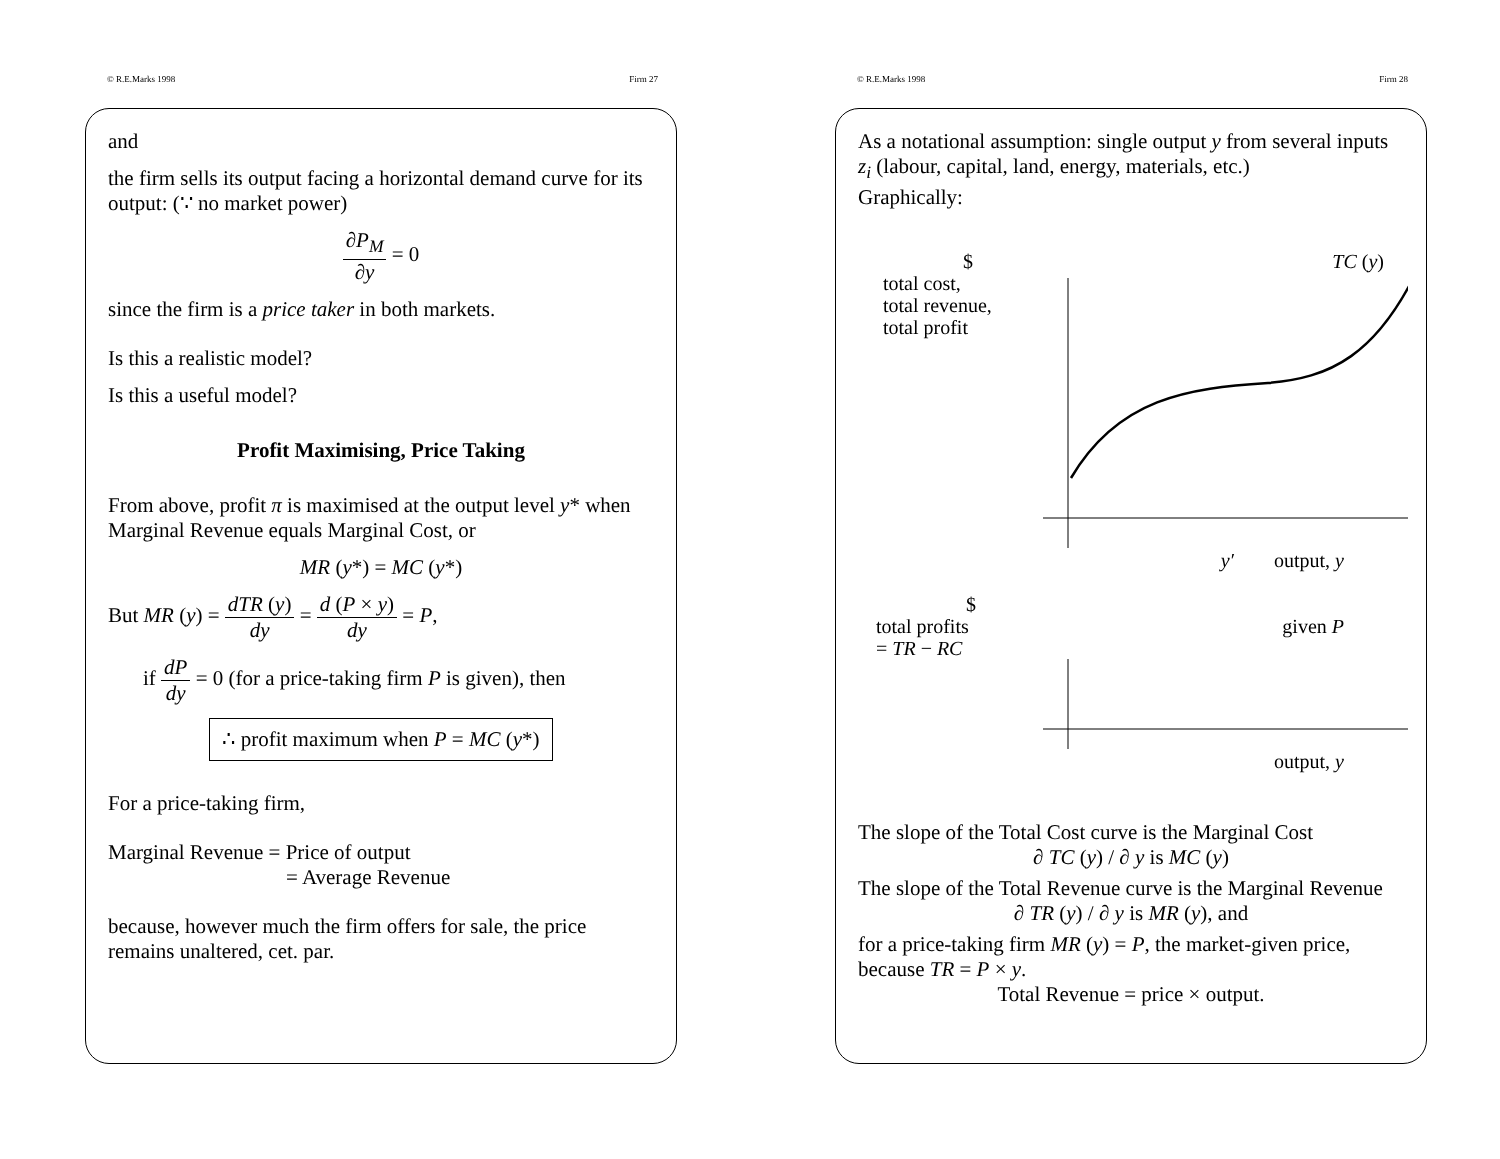© R.E.Marks 1998 Firm 27
and
the firm sells its output facing a horizontal demand curve for its output: (∵ no market power)
∂P<sub>M</sub> ∂y = 0
since the firm is a price taker in both markets.
Is this a realistic model?
Is this a useful model?
Profit Maximising, Price Taking
From above, profit π is maximised at the output level y* when Marginal Revenue equals Marginal Cost, or
MR (y*) = MC (y*)
But MR (y) = dTR (y) dy = d (P × y) dy = P,
if dP dy = 0 (for a price-taking firm P is given), then
∴ profit maximum when P = MC (y*)
For a price-taking firm,
Marginal Revenue = Price of output
= Average Revenue
because, however much the firm offers for sale, the price remains unaltered, cet. par.
© R.E.Marks 1998 Firm 28
As a notational assumption: single output y from several inputs z<sub>i</sub> (labour, capital, land, energy, materials, etc.)
Graphically:
$
total cost,
total revenue,
total profit
TC (y)
y′ output, y
$
total profits
= TR − RC
given P
output, y
The slope of the Total Cost curve is the Marginal Cost
∂ TC (y) / ∂ y is MC (y)
The slope of the Total Revenue curve is the Marginal Revenue
∂ TR (y) / ∂ y is MR (y), and
for a price-taking firm MR (y) = P, the market-given price, because TR = P × y.
Total Revenue = price × output.